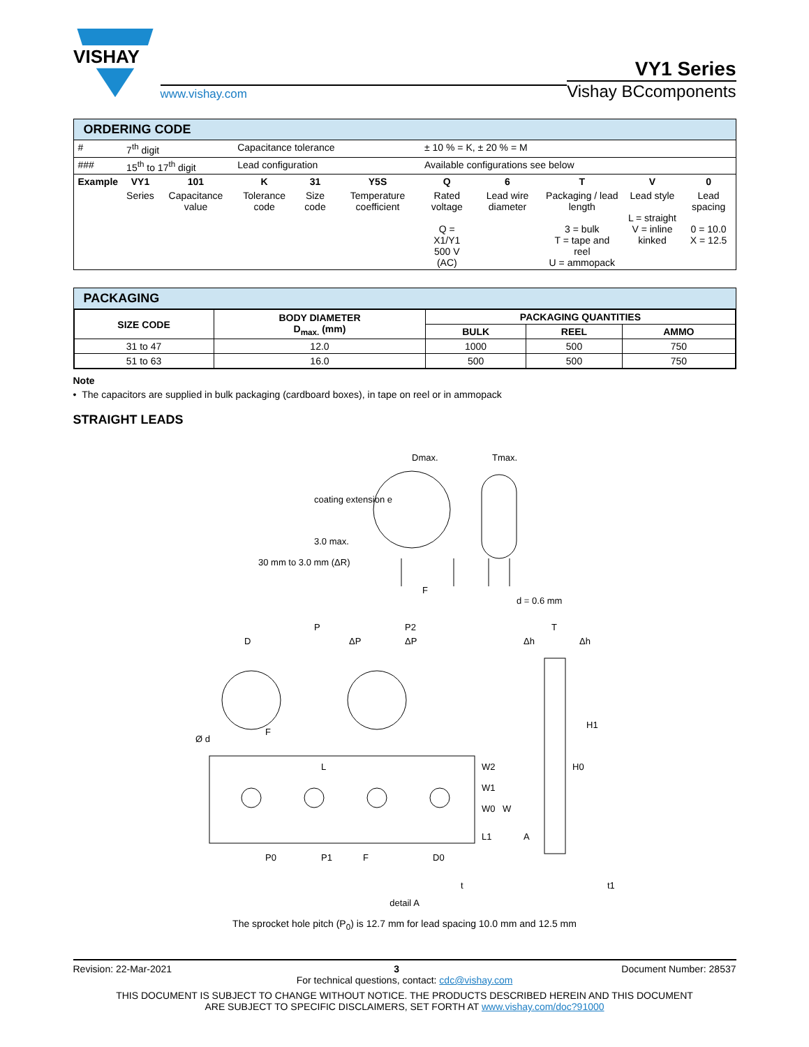VISHAY
www.vishay.com
VY1 Series
Vishay BCcomponents
ORDERING CODE
| # | 7<sup>th</sup> digit | | Capacitance tolerance | | | ± 10 % = K, ± 20 % = M | | | | |
| ### | 15<sup>th</sup> to 17<sup>th</sup> digit | | Lead configuration | | | Available configurations see below | | | | |
| Example | VY1 | 101 | K | 31 | Y5S | Q | 6 | T | V | 0 |
| | Series | Capacitance value | Tolerance code | Size code | Temperature coefficient | Rated voltage Q = X1/Y1 500 V (AC) | Lead wire diameter | Packaging / lead length 3 = bulk T = tape and reel U = ammopack | Lead style L = straight V = inline kinked | Lead spacing 0 = 10.0 X = 12.5 |
PACKAGING
| SIZE CODE | BODY DIAMETER D<sub>max.</sub> (mm) | PACKAGING QUANTITIES | | |
| --- | --- | --- | --- | --- |
| | | BULK | REEL | AMMO |
| 31 to 47 | 12.0 | 1000 | 500 | 750 |
| 51 to 63 | 16.0 | 500 | 500 | 750 |
Note
• The capacitors are supplied in bulk packaging (cardboard boxes), in tape on reel or in ammopack
STRAIGHT LEADS
Dmax.
Tmax.
coating extension e
3.0 max.
30 mm to 3.0 mm (ΔR)
F
d = 0.6 mm
P
P2
D
ΔP
ΔP
Ø d
F
L
W2
W1
W0
W
L1
P0
P1
F
D0
Δh
T
Δh
H1
H0
A
t
t1
detail A
The sprocket hole pitch (P<sub>0</sub>) is 12.7 mm for lead spacing 10.0 mm and 12.5 mm
Revision: 22-Mar-2021 3 Document Number: 28537
For technical questions, contact: cdc@vishay.com
THIS DOCUMENT IS SUBJECT TO CHANGE WITHOUT NOTICE. THE PRODUCTS DESCRIBED HEREIN AND THIS DOCUMENT
ARE SUBJECT TO SPECIFIC DISCLAIMERS, SET FORTH AT www.vishay.com/doc?91000